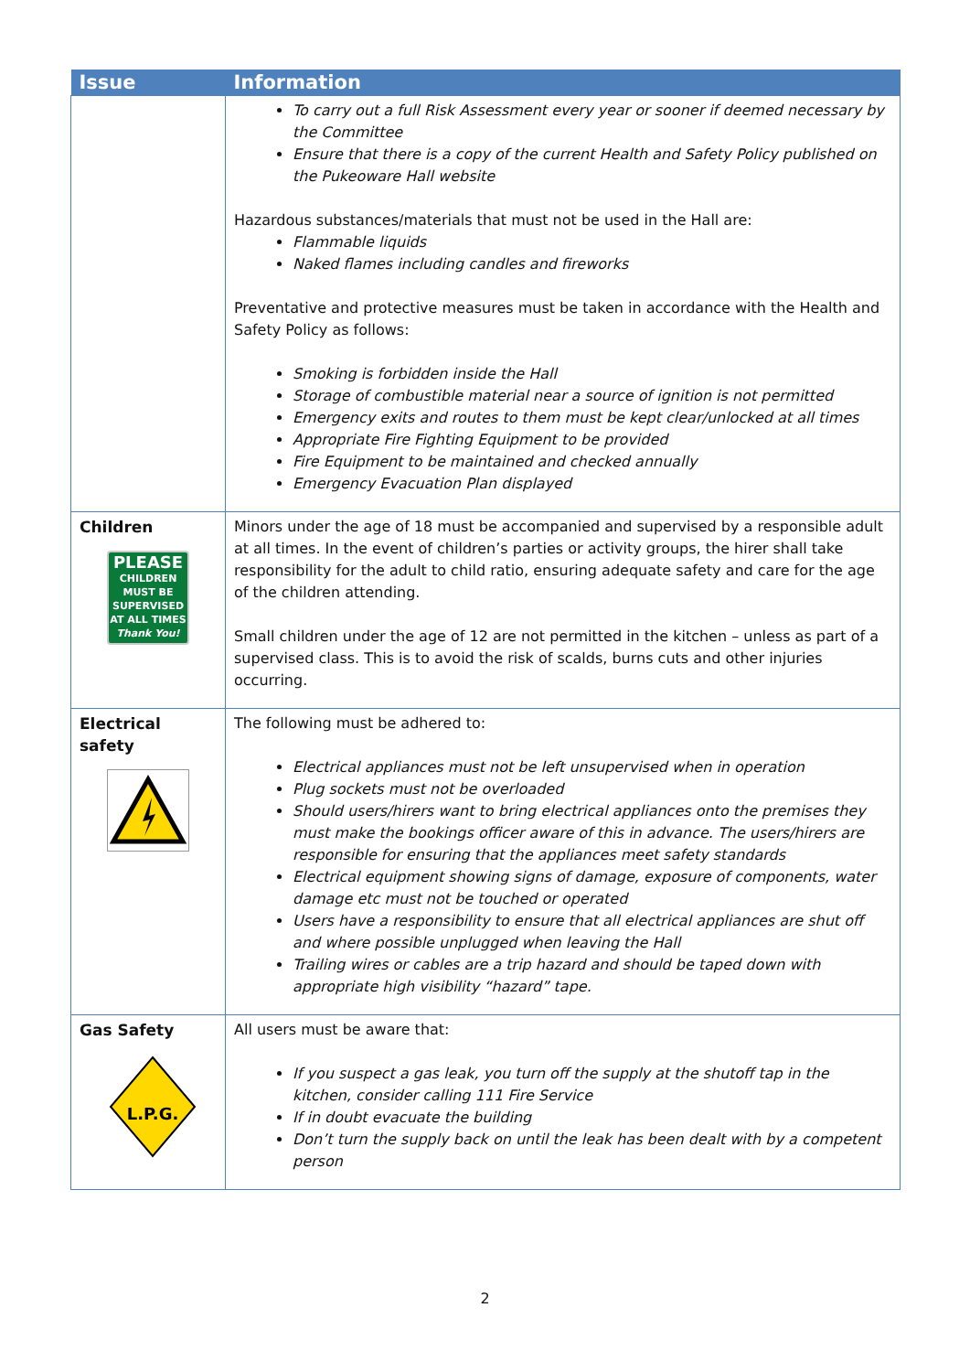| Issue | Information |
| --- | --- |
| | To carry out a full Risk Assessment every year or sooner if deemed necessary by the Committee Ensure that there is a copy of the current Health and Safety Policy published on the Pukeoware Hall website Hazardous substances/materials that must not be used in the Hall are: Flammable liquids Naked flames including candles and fireworks Preventative and protective measures must be taken in accordance with the Health and Safety Policy as follows: Smoking is forbidden inside the Hall Storage of combustible material near a source of ignition is not permitted Emergency exits and routes to them must be kept clear/unlocked at all times Appropriate Fire Fighting Equipment to be provided Fire Equipment to be maintained and checked annually Emergency Evacuation Plan displayed |
| Children PLEASE CHILDREN MUST BE SUPERVISED AT ALL TIMES Thank You! | Minors under the age of 18 must be accompanied and supervised by a responsible adult at all times. In the event of children’s parties or activity groups, the hirer shall take responsibility for the adult to child ratio, ensuring adequate safety and care for the age of the children attending. Small children under the age of 12 are not permitted in the kitchen – unless as part of a supervised class. This is to avoid the risk of scalds, burns cuts and other injuries occurring. |
| Electrical safety | The following must be adhered to: Electrical appliances must not be left unsupervised when in operation Plug sockets must not be overloaded Should users/hirers want to bring electrical appliances onto the premises they must make the bookings officer aware of this in advance. The users/hirers are responsible for ensuring that the appliances meet safety standards Electrical equipment showing signs of damage, exposure of components, water damage etc must not be touched or operated Users have a responsibility to ensure that all electrical appliances are shut off and where possible unplugged when leaving the Hall Trailing wires or cables are a trip hazard and should be taped down with appropriate high visibility “hazard” tape. |
| Gas Safety L.P.G. | All users must be aware that: If you suspect a gas leak, you turn off the supply at the shutoff tap in the kitchen, consider calling 111 Fire Service If in doubt evacuate the building Don’t turn the supply back on until the leak has been dealt with by a competent person |
2